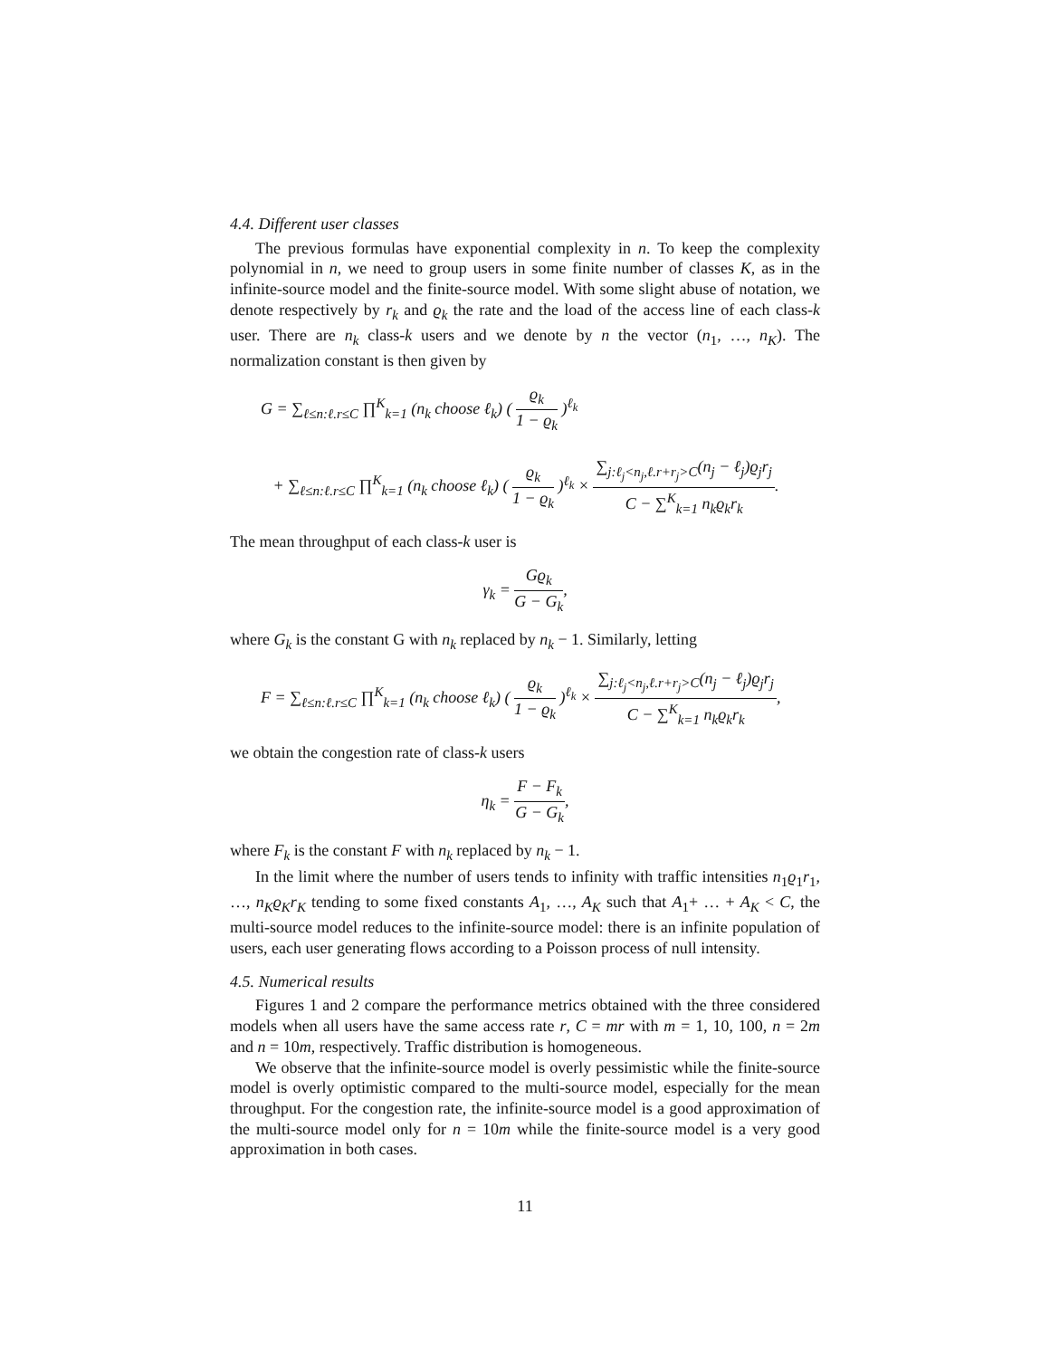4.4. Different user classes
The previous formulas have exponential complexity in n. To keep the complexity polynomial in n, we need to group users in some finite number of classes K, as in the infinite-source model and the finite-source model. With some slight abuse of notation, we denote respectively by r<sub>k</sub> and ϱ<sub>k</sub> the rate and the load of the access line of each class-k user. There are n<sub>k</sub> class-k users and we denote by n the vector (n<sub>1</sub>, …, n<sub>K</sub>). The normalization constant is then given by
G = ∑<sub>ℓ≤n:ℓ.r≤C</sub> ∏<sup>K</sup><sub>k=1</sub> (n<sub>k</sub> choose ℓ<sub>k</sub>) ( ϱ<sub>k</sub> 1 − ϱ<sub>k</sub> )<sup>ℓ<sub>k</sub></sup>
+ ∑<sub>ℓ≤n:ℓ.r≤C</sub> ∏<sup>K</sup><sub>k=1</sub> (n<sub>k</sub> choose ℓ<sub>k</sub>) ( ϱ<sub>k</sub> 1 − ϱ<sub>k</sub> )<sup>ℓ<sub>k</sub></sup> × ∑<sub>j:ℓ<sub>j</sub><n<sub>j</sub>,ℓ.r+r<sub>j</sub>>C</sub>(n<sub>j</sub> − ℓ<sub>j</sub>)ϱ<sub>j</sub>r<sub>j</sub> C − ∑<sup>K</sup><sub>k=1</sub> n<sub>k</sub>ϱ<sub>k</sub>r<sub>k</sub>.
The mean throughput of each class-k user is
γ<sub>k</sub> = Gϱ<sub>k</sub> G − G<sub>k</sub>,
where G<sub>k</sub> is the constant G with n<sub>k</sub> replaced by n<sub>k</sub> − 1. Similarly, letting
F = ∑<sub>ℓ≤n:ℓ.r≤C</sub> ∏<sup>K</sup><sub>k=1</sub> (n<sub>k</sub> choose ℓ<sub>k</sub>) ( ϱ<sub>k</sub> 1 − ϱ<sub>k</sub> )<sup>ℓ<sub>k</sub></sup> × ∑<sub>j:ℓ<sub>j</sub><n<sub>j</sub>,ℓ.r+r<sub>j</sub>>C</sub>(n<sub>j</sub> − ℓ<sub>j</sub>)ϱ<sub>j</sub>r<sub>j</sub> C − ∑<sup>K</sup><sub>k=1</sub> n<sub>k</sub>ϱ<sub>k</sub>r<sub>k</sub>,
we obtain the congestion rate of class-k users
η<sub>k</sub> = F − F<sub>k</sub> G − G<sub>k</sub>,
where F<sub>k</sub> is the constant F with n<sub>k</sub> replaced by n<sub>k</sub> − 1.
In the limit where the number of users tends to infinity with traffic intensities n<sub>1</sub>ϱ<sub>1</sub>r<sub>1</sub>, …, n<sub>K</sub>ϱ<sub>K</sub>r<sub>K</sub> tending to some fixed constants A<sub>1</sub>, …, A<sub>K</sub> such that A<sub>1</sub>+ … + A<sub>K</sub> < C, the multi-source model reduces to the infinite-source model: there is an infinite population of users, each user generating flows according to a Poisson process of null intensity.
4.5. Numerical results
Figures 1 and 2 compare the performance metrics obtained with the three considered models when all users have the same access rate r, C = mr with m = 1, 10, 100, n = 2m and n = 10m, respectively. Traffic distribution is homogeneous.
We observe that the infinite-source model is overly pessimistic while the finite-source model is overly optimistic compared to the multi-source model, especially for the mean throughput. For the congestion rate, the infinite-source model is a good approximation of the multi-source model only for n = 10m while the finite-source model is a very good approximation in both cases.
11